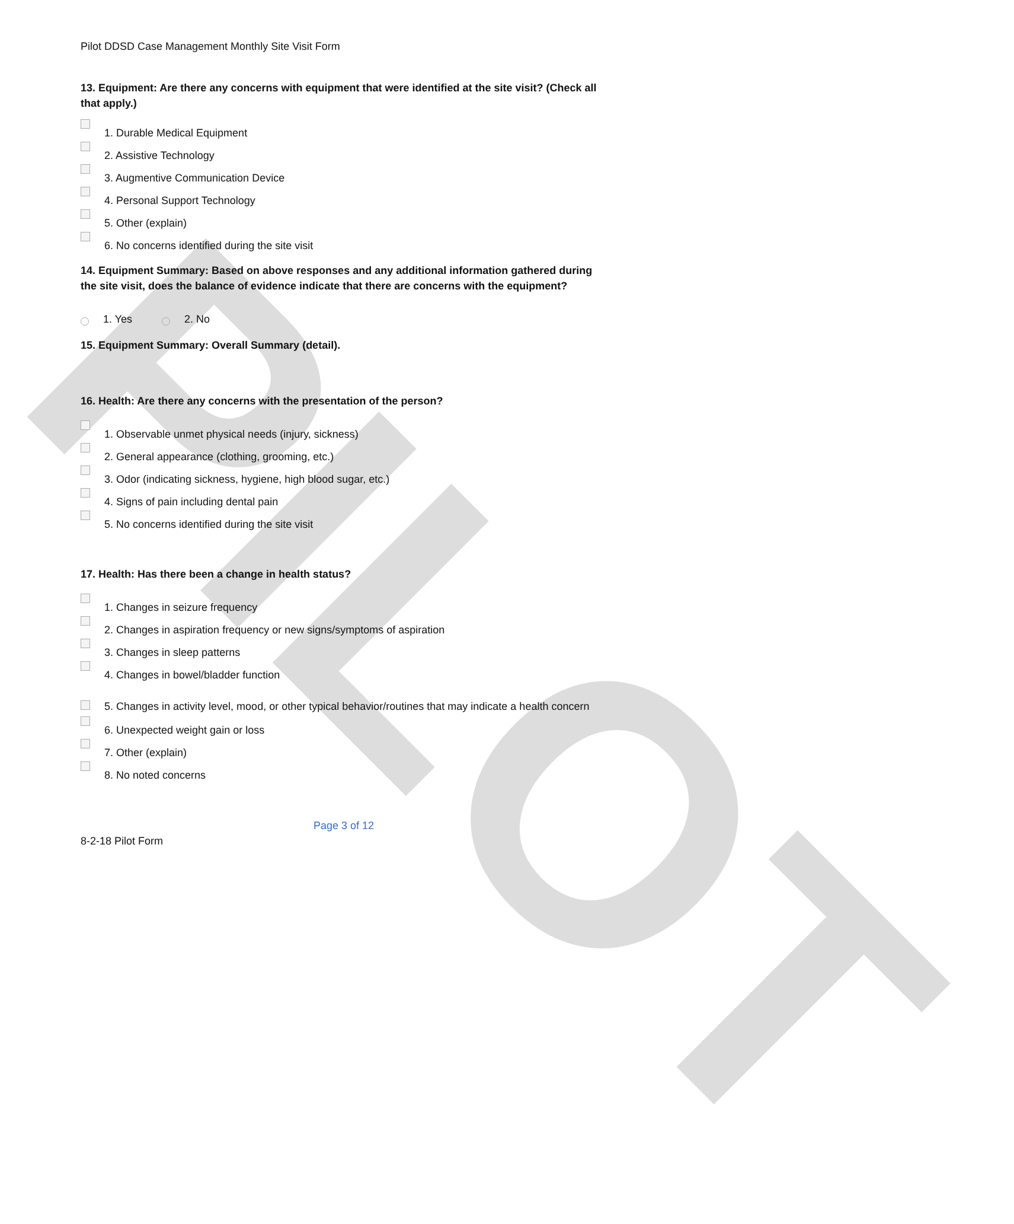PILOT
Pilot DDSD Case Management Monthly Site Visit Form
13. Equipment: Are there any concerns with equipment that were identified at the site visit? (Check all that apply.)
1. Durable Medical Equipment
2. Assistive Technology
3. Augmentive Communication Device
4. Personal Support Technology
5. Other (explain)
6. No concerns identified during the site visit
14. Equipment Summary: Based on above responses and any additional information gathered during the site visit, does the balance of evidence indicate that there are concerns with the equipment?
1. Yes 2. No
15. Equipment Summary: Overall Summary (detail).
16. Health: Are there any concerns with the presentation of the person?
1. Observable unmet physical needs (injury, sickness)
2. General appearance (clothing, grooming, etc.)
3. Odor (indicating sickness, hygiene, high blood sugar, etc.)
4. Signs of pain including dental pain
5. No concerns identified during the site visit
17. Health: Has there been a change in health status?
1. Changes in seizure frequency
2. Changes in aspiration frequency or new signs/symptoms of aspiration
3. Changes in sleep patterns
4. Changes in bowel/bladder function
5. Changes in activity level, mood, or other typical behavior/routines that may indicate a health concern
6. Unexpected weight gain or loss
7. Other (explain)
8. No noted concerns
Page 3 of 12
8-2-18 Pilot Form